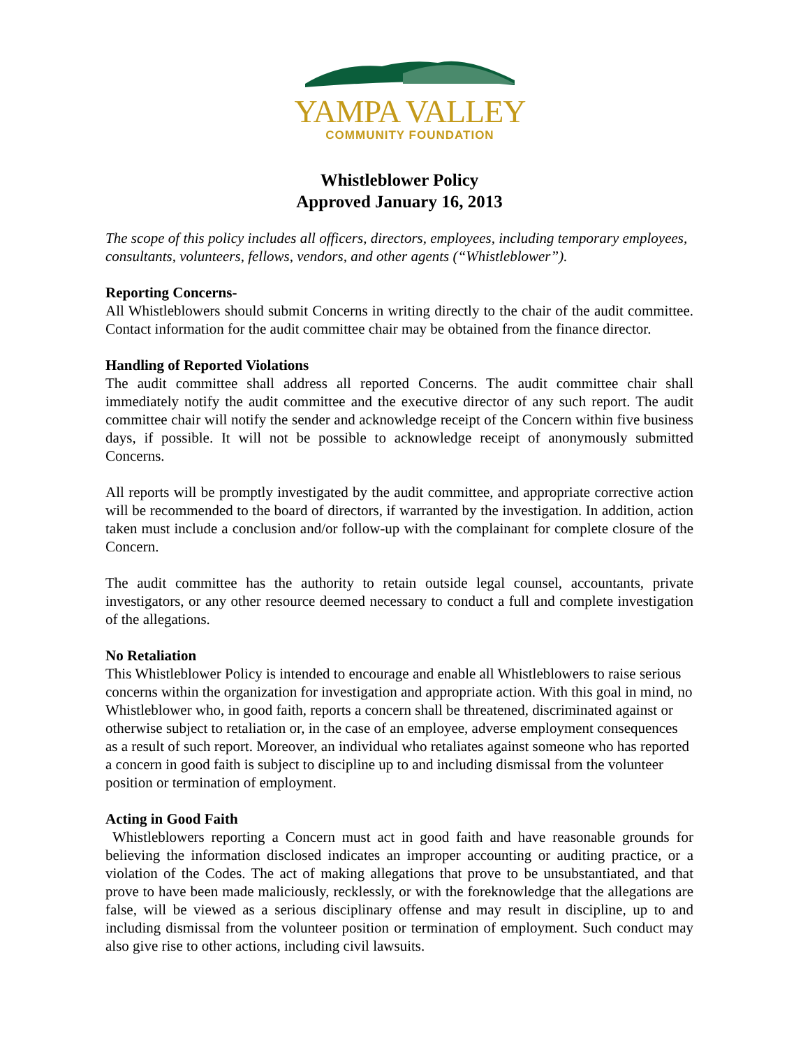YAMPA VALLEY
COMMUNITY FOUNDATION
Whistleblower Policy
Approved January 16, 2013
The scope of this policy includes all officers, directors, employees, including temporary employees, consultants, volunteers, fellows, vendors, and other agents (“Whistleblower”).
Reporting Concerns-
All Whistleblowers should submit Concerns in writing directly to the chair of the audit committee. Contact information for the audit committee chair may be obtained from the finance director.
Handling of Reported Violations
The audit committee shall address all reported Concerns. The audit committee chair shall immediately notify the audit committee and the executive director of any such report. The audit committee chair will notify the sender and acknowledge receipt of the Concern within five business days, if possible. It will not be possible to acknowledge receipt of anonymously submitted Concerns.
All reports will be promptly investigated by the audit committee, and appropriate corrective action will be recommended to the board of directors, if warranted by the investigation. In addition, action taken must include a conclusion and/or follow-up with the complainant for complete closure of the Concern.
The audit committee has the authority to retain outside legal counsel, accountants, private investigators, or any other resource deemed necessary to conduct a full and complete investigation of the allegations.
No Retaliation
This Whistleblower Policy is intended to encourage and enable all Whistleblowers to raise serious concerns within the organization for investigation and appropriate action. With this goal in mind, no Whistleblower who, in good faith, reports a concern shall be threatened, discriminated against or otherwise subject to retaliation or, in the case of an employee, adverse employment consequences as a result of such report. Moreover, an individual who retaliates against someone who has reported a concern in good faith is subject to discipline up to and including dismissal from the volunteer position or termination of employment.
Acting in Good Faith
Whistleblowers reporting a Concern must act in good faith and have reasonable grounds for believing the information disclosed indicates an improper accounting or auditing practice, or a violation of the Codes. The act of making allegations that prove to be unsubstantiated, and that prove to have been made maliciously, recklessly, or with the foreknowledge that the allegations are false, will be viewed as a serious disciplinary offense and may result in discipline, up to and including dismissal from the volunteer position or termination of employment. Such conduct may also give rise to other actions, including civil lawsuits.